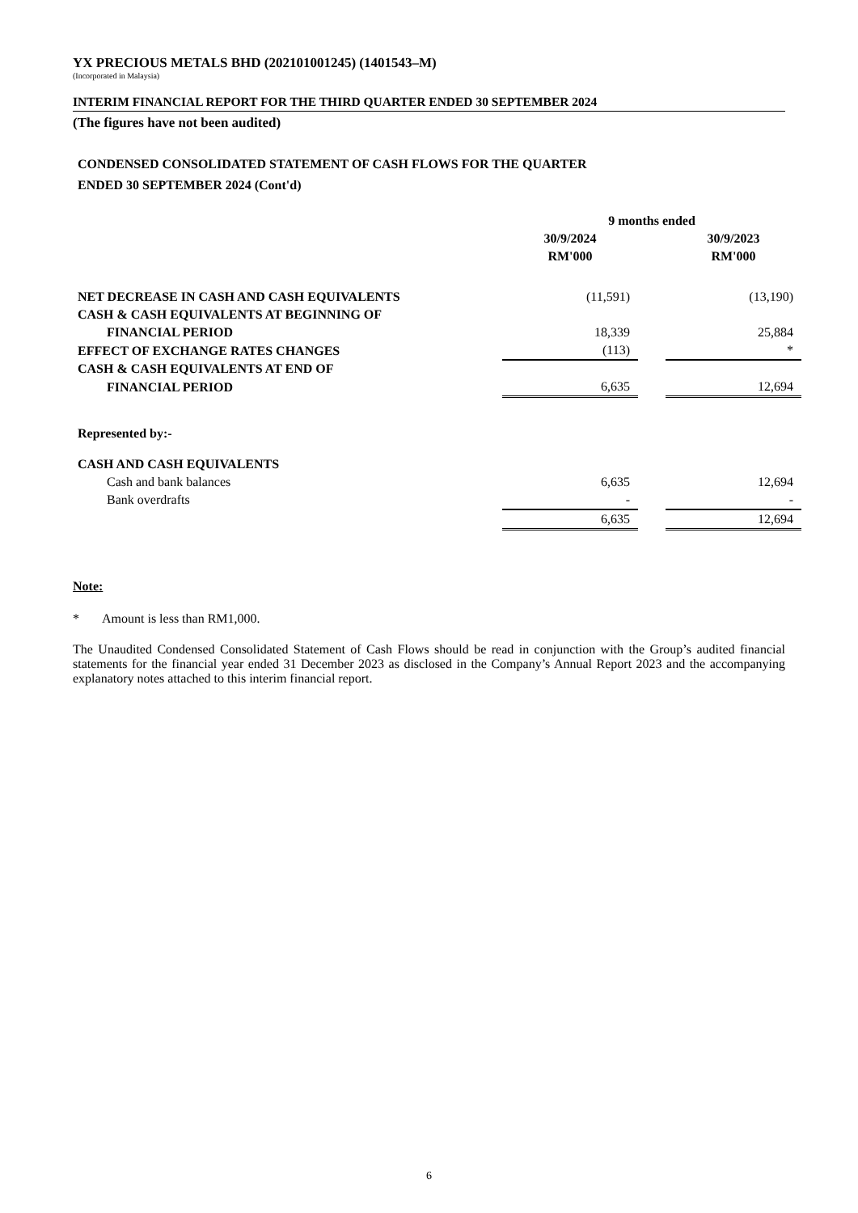YX PRECIOUS METALS BHD (202101001245) (1401543–M)
(Incorporated in Malaysia)
INTERIM FINANCIAL REPORT FOR THE THIRD QUARTER ENDED 30 SEPTEMBER 2024
(The figures have not been audited)
CONDENSED CONSOLIDATED STATEMENT OF CASH FLOWS FOR THE QUARTER
ENDED 30 SEPTEMBER 2024 (Cont'd)
| | 9 months ended | | |
| --- | --- | --- | --- |
| | 30/9/2024 | | 30/9/2023 |
| | RM'000 | | RM'000 |
| NET DECREASE IN CASH AND CASH EQUIVALENTS | (11,591) | | (13,190) |
| CASH & CASH EQUIVALENTS AT BEGINNING OF | | | |
| FINANCIAL PERIOD | 18,339 | | 25,884 |
| EFFECT OF EXCHANGE RATES CHANGES | (113) | | * |
| CASH & CASH EQUIVALENTS AT END OF | | | |
| FINANCIAL PERIOD | 6,635 | | 12,694 |
| Represented by:- | | | |
| CASH AND CASH EQUIVALENTS | | | |
| Cash and bank balances | 6,635 | | 12,694 |
| Bank overdrafts | - | | - |
| | 6,635 | | 12,694 |
Note:
* Amount is less than RM1,000.
The Unaudited Condensed Consolidated Statement of Cash Flows should be read in conjunction with the Group’s audited financial statements for the financial year ended 31 December 2023 as disclosed in the Company’s Annual Report 2023 and the accompanying explanatory notes attached to this interim financial report.
6